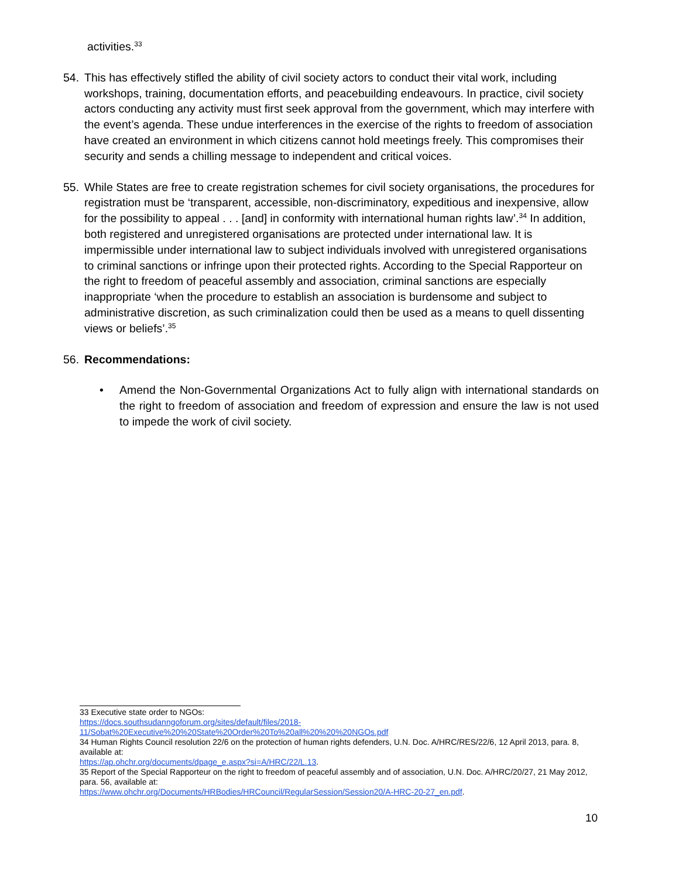activities.<sup>33</sup>
54. This has effectively stifled the ability of civil society actors to conduct their vital work, including workshops, training, documentation efforts, and peacebuilding endeavours. In practice, civil society actors conducting any activity must first seek approval from the government, which may interfere with the event’s agenda. These undue interferences in the exercise of the rights to freedom of association have created an environment in which citizens cannot hold meetings freely. This compromises their security and sends a chilling message to independent and critical voices.
55. While States are free to create registration schemes for civil society organisations, the procedures for registration must be ‘transparent, accessible, non-discriminatory, expeditious and inexpensive, allow for the possibility to appeal . . . [and] in conformity with international human rights law’.<sup>34</sup> In addition, both registered and unregistered organisations are protected under international law. It is impermissible under international law to subject individuals involved with unregistered organisations to criminal sanctions or infringe upon their protected rights. According to the Special Rapporteur on the right to freedom of peaceful assembly and association, criminal sanctions are especially inappropriate ‘when the procedure to establish an association is burdensome and subject to administrative discretion, as such criminalization could then be used as a means to quell dissenting views or beliefs’.<sup>35</sup>
56. Recommendations:
• Amend the Non-Governmental Organizations Act to fully align with international standards on the right to freedom of association and freedom of expression and ensure the law is not used to impede the work of civil society.
33 Executive state order to NGOs:
https://docs.southsudanngoforum.org/sites/default/files/2018-11/Sobat%20Executive%20%20State%20Order%20To%20all%20%20%20NGOs.pdf
34 Human Rights Council resolution 22/6 on the protection of human rights defenders, U.N. Doc. A/HRC/RES/22/6, 12 April 2013, para. 8, available at:
https://ap.ohchr.org/documents/dpage_e.aspx?si=A/HRC/22/L.13.
35 Report of the Special Rapporteur on the right to freedom of peaceful assembly and of association, U.N. Doc. A/HRC/20/27, 21 May 2012, para. 56, available at:
https://www.ohchr.org/Documents/HRBodies/HRCouncil/RegularSession/Session20/A-HRC-20-27_en.pdf.
10